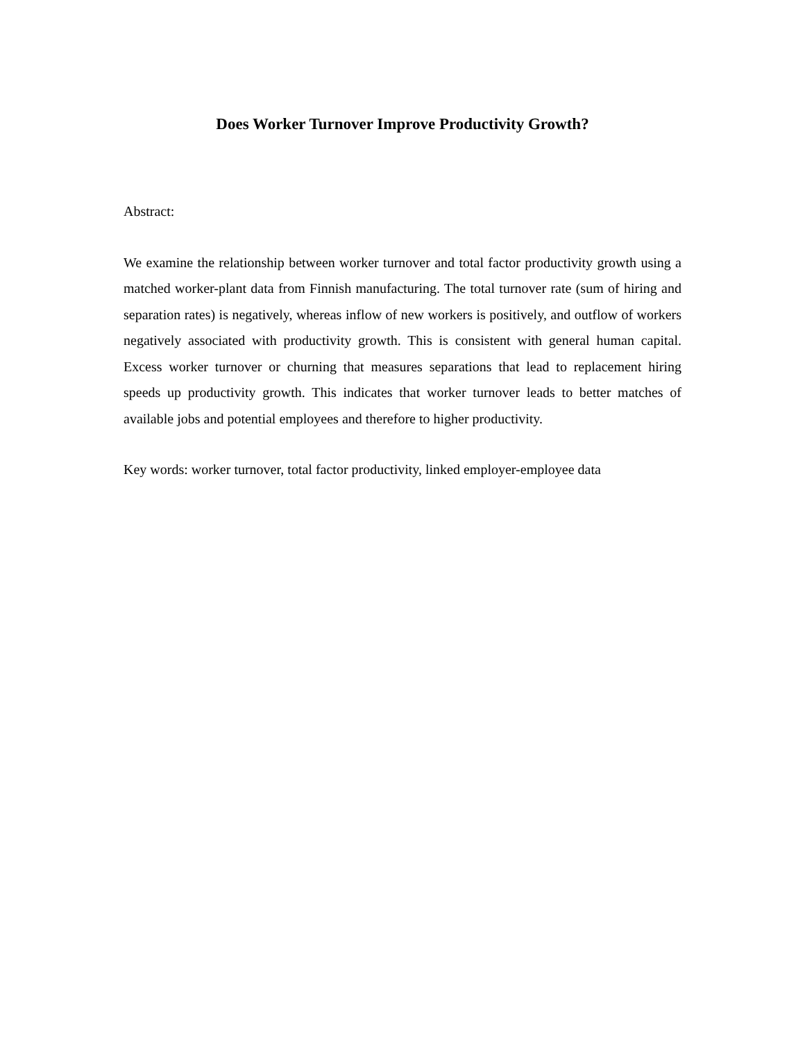Does Worker Turnover Improve Productivity Growth?
Abstract:
We examine the relationship between worker turnover and total factor productivity growth using a matched worker-plant data from Finnish manufacturing. The total turnover rate (sum of hiring and separation rates) is negatively, whereas inflow of new workers is positively, and outflow of workers negatively associated with productivity growth. This is consistent with general human capital. Excess worker turnover or churning that measures separations that lead to replacement hiring speeds up productivity growth. This indicates that worker turnover leads to better matches of available jobs and potential employees and therefore to higher productivity.
Key words: worker turnover, total factor productivity, linked employer-employee data